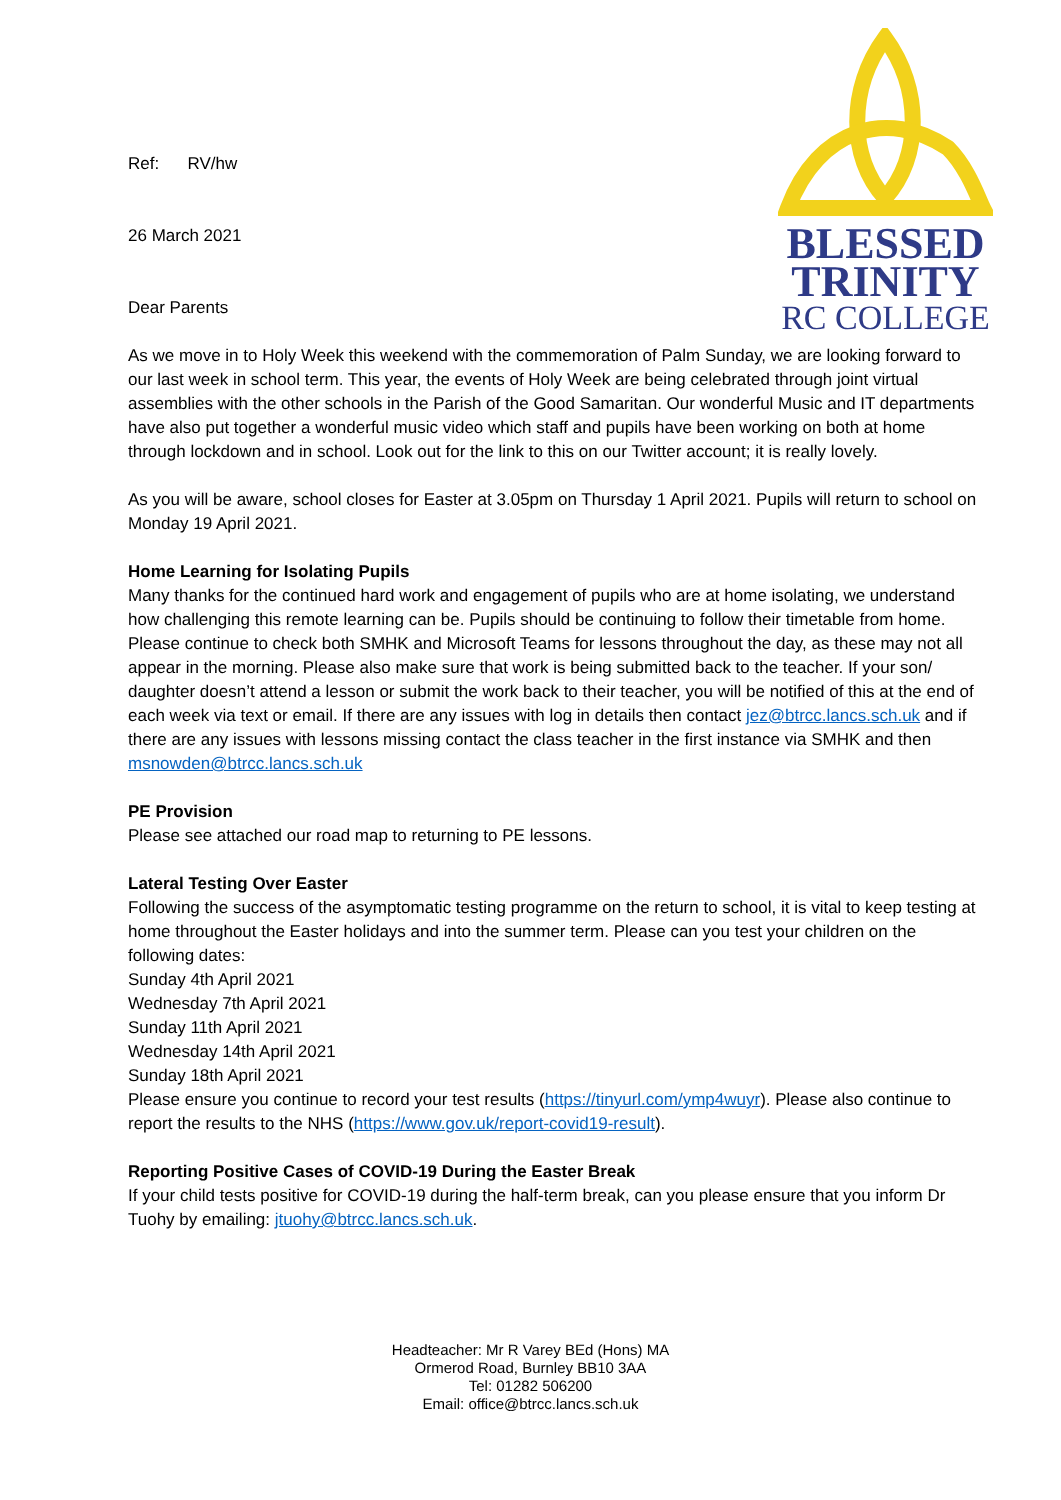BLESSED
TRINITY
RC COLLEGE
Ref: RV/hw
26 March 2021
Dear Parents
As we move in to Holy Week this weekend with the commemoration of Palm Sunday, we are looking forward to our last week in school term. This year, the events of Holy Week are being celebrated through joint virtual assemblies with the other schools in the Parish of the Good Samaritan. Our wonderful Music and IT departments have also put together a wonderful music video which staff and pupils have been working on both at home through lockdown and in school. Look out for the link to this on our Twitter account; it is really lovely.
As you will be aware, school closes for Easter at 3.05pm on Thursday 1 April 2021. Pupils will return to school on Monday 19 April 2021.
Home Learning for Isolating Pupils
Many thanks for the continued hard work and engagement of pupils who are at home isolating, we understand how challenging this remote learning can be. Pupils should be continuing to follow their timetable from home. Please continue to check both SMHK and Microsoft Teams for lessons throughout the day, as these may not all appear in the morning. Please also make sure that work is being submitted back to the teacher. If your son/ daughter doesn’t attend a lesson or submit the work back to their teacher, you will be notified of this at the end of each week via text or email. If there are any issues with log in details then contact jez@btrcc.lancs.sch.uk and if there are any issues with lessons missing contact the class teacher in the first instance via SMHK and then msnowden@btrcc.lancs.sch.uk
PE Provision
Please see attached our road map to returning to PE lessons.
Lateral Testing Over Easter
Following the success of the asymptomatic testing programme on the return to school, it is vital to keep testing at home throughout the Easter holidays and into the summer term. Please can you test your children on the following dates:
Sunday 4th April 2021
Wednesday 7th April 2021
Sunday 11th April 2021
Wednesday 14th April 2021
Sunday 18th April 2021
Please ensure you continue to record your test results (https://tinyurl.com/ymp4wuyr). Please also continue to report the results to the NHS (https://www.gov.uk/report-covid19-result).
Reporting Positive Cases of COVID-19 During the Easter Break
If your child tests positive for COVID-19 during the half-term break, can you please ensure that you inform Dr Tuohy by emailing: jtuohy@btrcc.lancs.sch.uk.
Headteacher: Mr R Varey BEd (Hons) MA
Ormerod Road, Burnley BB10 3AA
Tel: 01282 506200
Email: office@btrcc.lancs.sch.uk